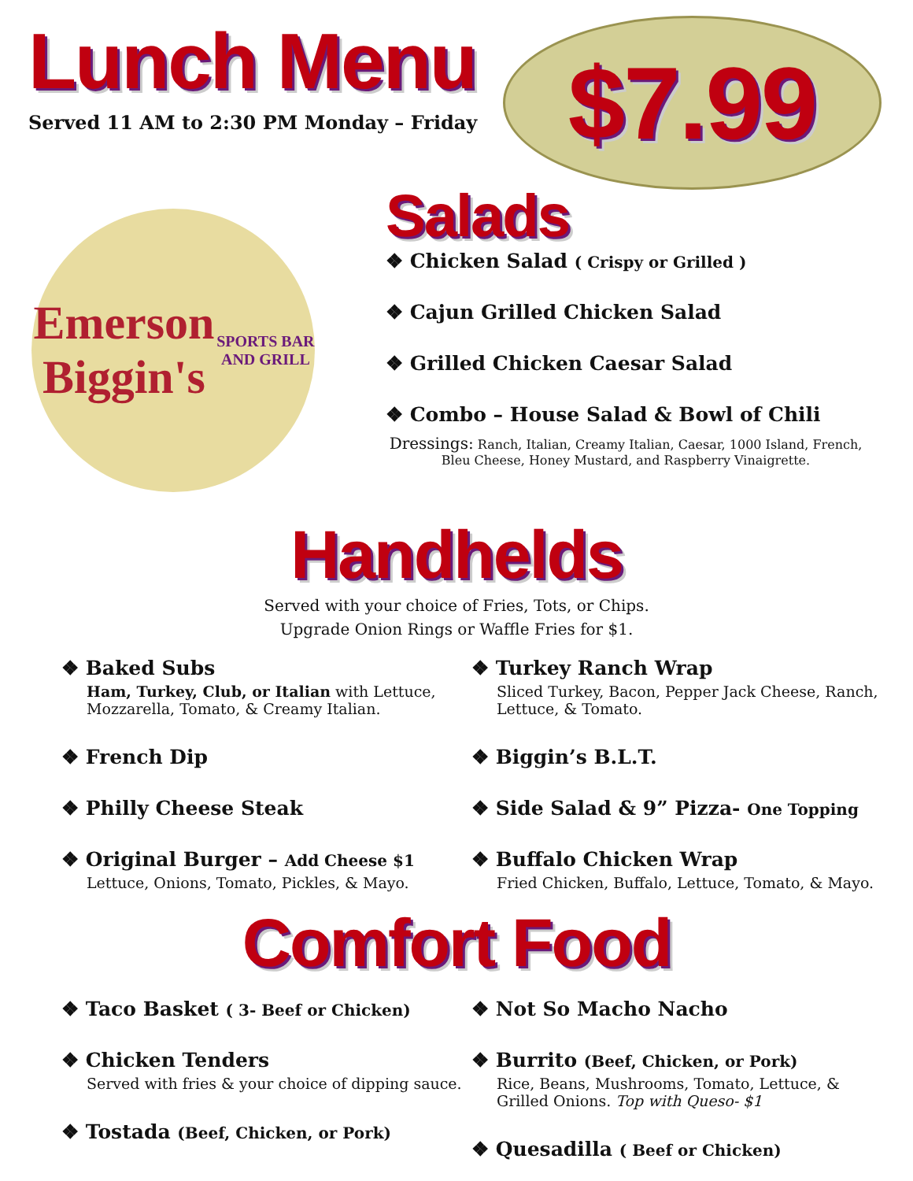Lunch Menu
Served 11 AM to 2:30 PM Monday – Friday
$7.99
Emerson Biggin's
SPORTS BAR AND GRILL
Salads
❖ Chicken Salad ( Crispy or Grilled )
❖ Cajun Grilled Chicken Salad
❖ Grilled Chicken Caesar Salad
❖ Combo – House Salad & Bowl of Chili
Dressings: Ranch, Italian, Creamy Italian, Caesar, 1000 Island, French, Bleu Cheese, Honey Mustard, and Raspberry Vinaigrette.
Handhelds
Served with your choice of Fries, Tots, or Chips.
Upgrade Onion Rings or Waffle Fries for $1.
❖ Baked Subs
Ham, Turkey, Club, or Italian with Lettuce, Mozzarella, Tomato, & Creamy Italian.
❖ French Dip
❖ Philly Cheese Steak
❖ Original Burger – Add Cheese $1
Lettuce, Onions, Tomato, Pickles, & Mayo.
❖ Turkey Ranch Wrap
Sliced Turkey, Bacon, Pepper Jack Cheese, Ranch, Lettuce, & Tomato.
❖ Biggin’s B.L.T.
❖ Side Salad & 9” Pizza- One Topping
❖ Buffalo Chicken Wrap
Fried Chicken, Buffalo, Lettuce, Tomato, & Mayo.
Comfort Food
❖ Taco Basket ( 3- Beef or Chicken)
❖ Chicken Tenders
Served with fries & your choice of dipping sauce.
❖ Tostada (Beef, Chicken, or Pork)
❖ Not So Macho Nacho
❖ Burrito (Beef, Chicken, or Pork)
Rice, Beans, Mushrooms, Tomato, Lettuce, & Grilled Onions. Top with Queso- $1
❖ Quesadilla ( Beef or Chicken)